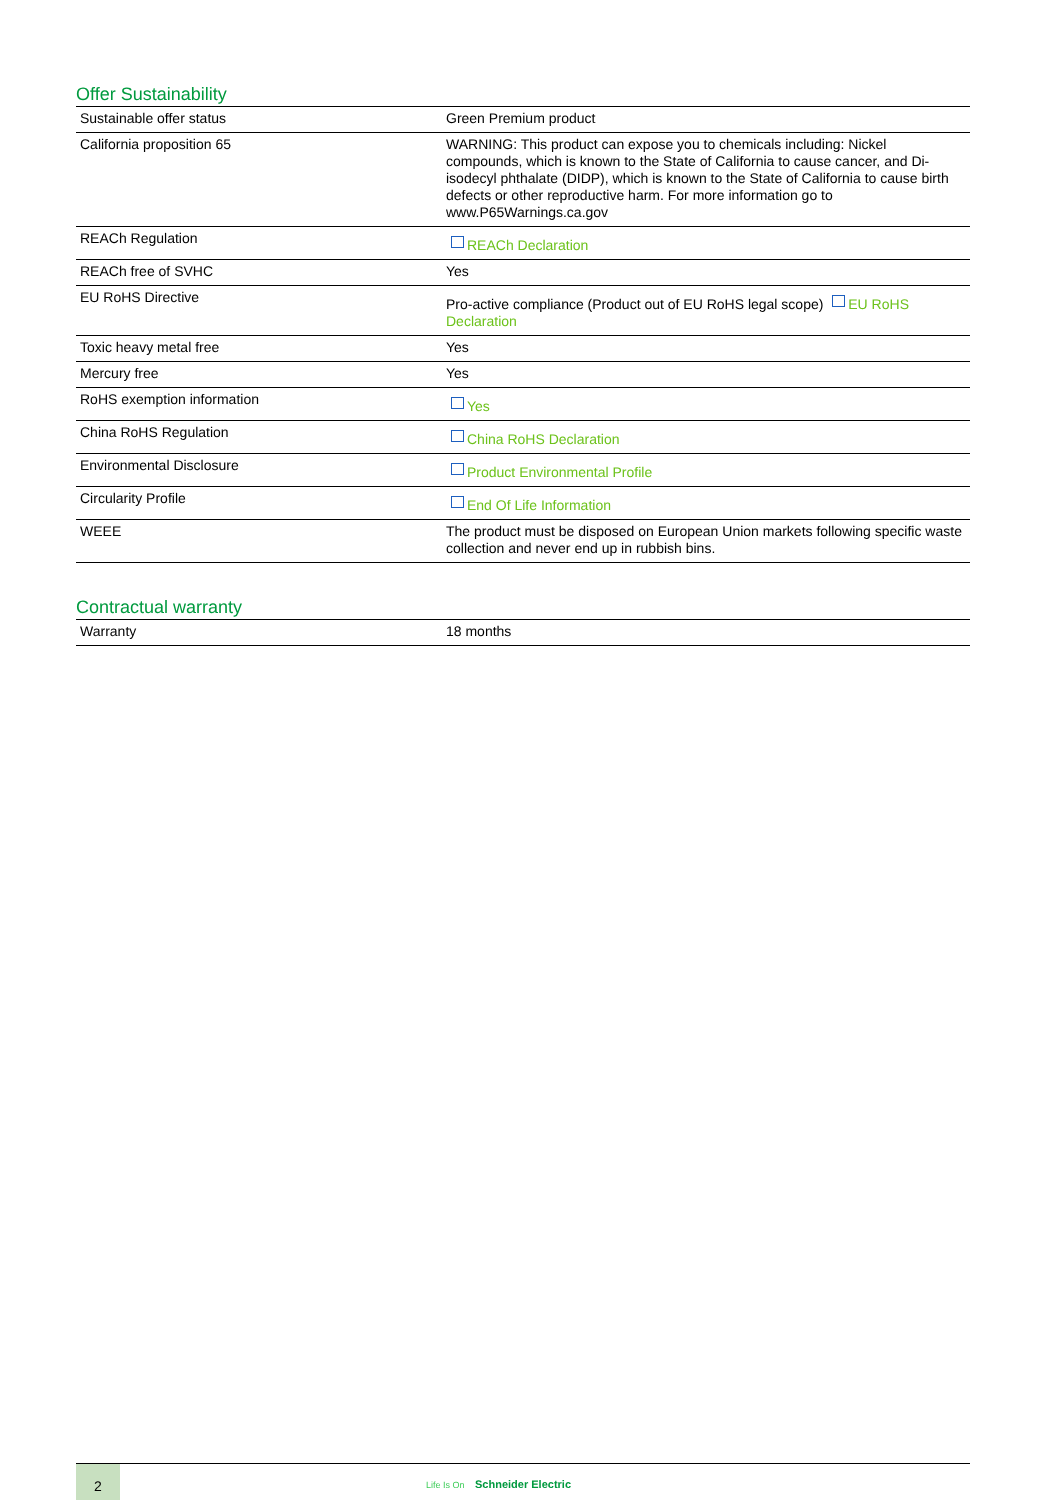Offer Sustainability
| Sustainable offer status | Green Premium product |
| California proposition 65 | WARNING: This product can expose you to chemicals including: Nickel compounds, which is known to the State of California to cause cancer, and Di-isodecyl phthalate (DIDP), which is known to the State of California to cause birth defects or other reproductive harm. For more information go to www.P65Warnings.ca.gov |
| REACh Regulation | REACh Declaration |
| REACh free of SVHC | Yes |
| EU RoHS Directive | Pro-active compliance (Product out of EU RoHS legal scope) EU RoHS Declaration |
| Toxic heavy metal free | Yes |
| Mercury free | Yes |
| RoHS exemption information | Yes |
| China RoHS Regulation | China RoHS Declaration |
| Environmental Disclosure | Product Environmental Profile |
| Circularity Profile | End Of Life Information |
| WEEE | The product must be disposed on European Union markets following specific waste collection and never end up in rubbish bins. |
Contractual warranty
| Warranty | 18 months |
2
Life Is On Schneider Electric